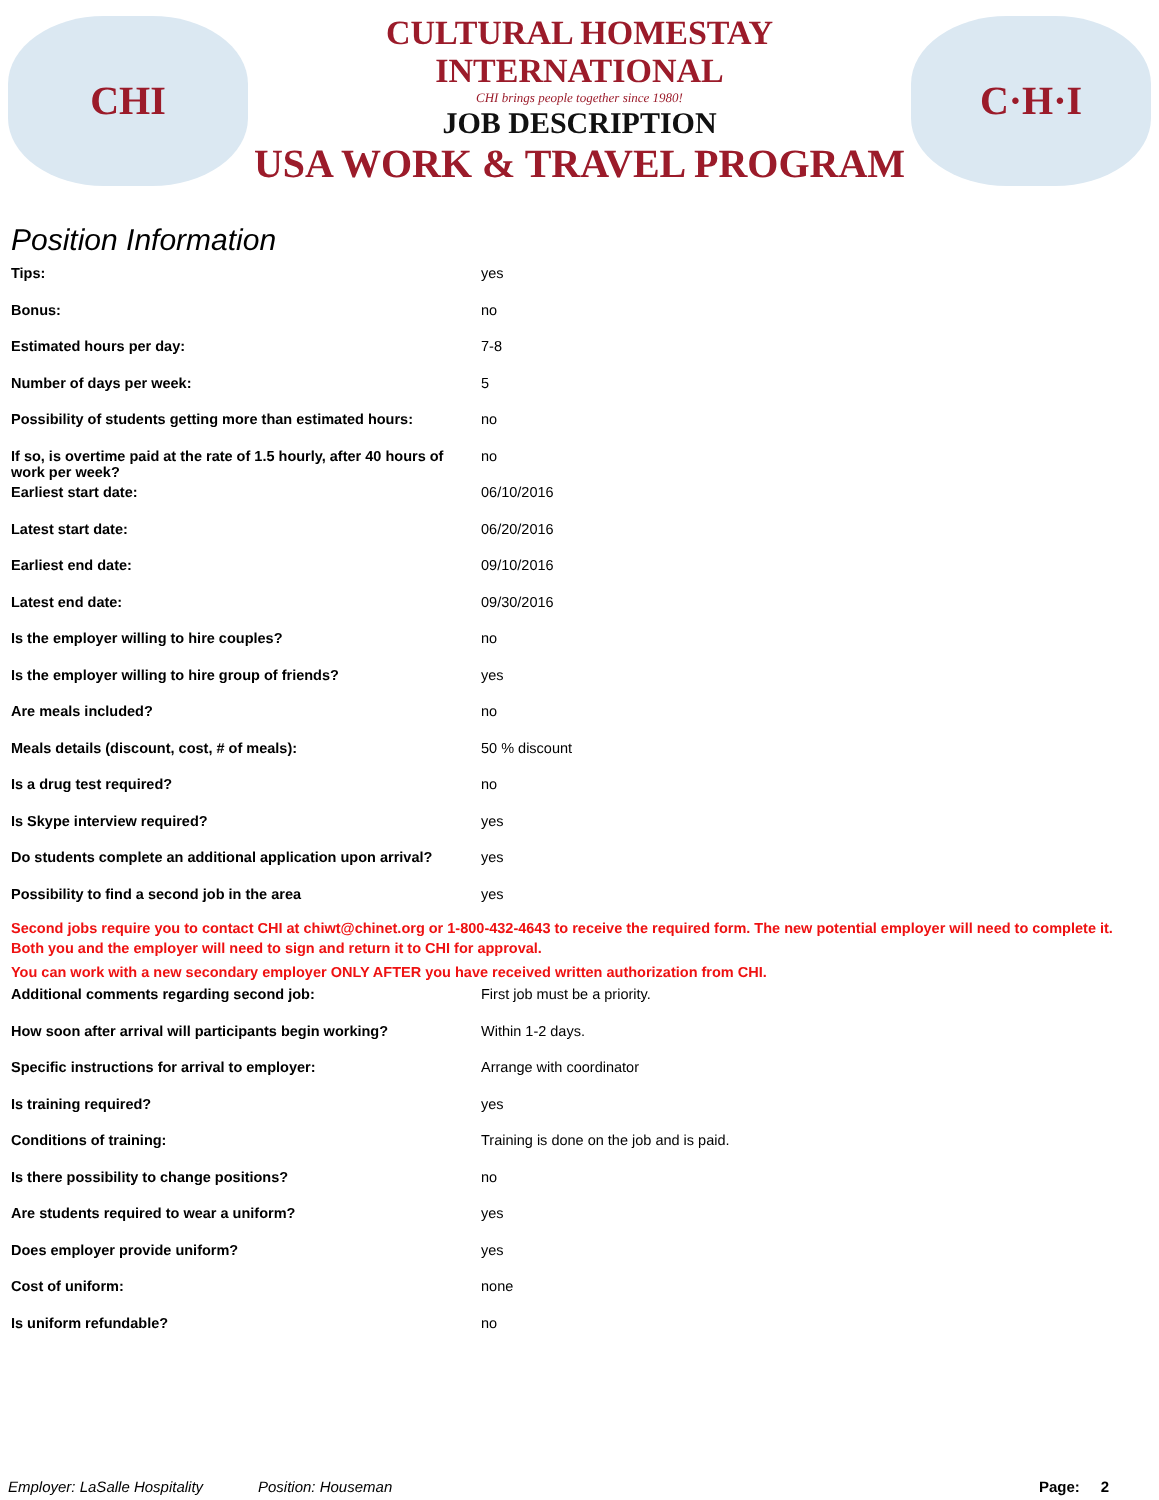CHI
CULTURAL HOMESTAY INTERNATIONAL
CHI brings people together since 1980!
JOB DESCRIPTION
USA WORK & TRAVEL PROGRAM
C·H·I
Position Information
| Tips: | yes |
| Bonus: | no |
| Estimated hours per day: | 7-8 |
| Number of days per week: | 5 |
| Possibility of students getting more than estimated hours: | no |
| If so, is overtime paid at the rate of 1.5 hourly, after 40 hours of work per week? | no |
| Earliest start date: | 06/10/2016 |
| Latest start date: | 06/20/2016 |
| Earliest end date: | 09/10/2016 |
| Latest end date: | 09/30/2016 |
| Is the employer willing to hire couples? | no |
| Is the employer willing to hire group of friends? | yes |
| Are meals included? | no |
| Meals details (discount, cost, # of meals): | 50 % discount |
| Is a drug test required? | no |
| Is Skype interview required? | yes |
| Do students complete an additional application upon arrival? | yes |
| Possibility to find a second job in the area | yes |
Second jobs require you to contact CHI at chiwt@chinet.org or 1-800-432-4643 to receive the required form. The new potential employer will need to complete it. Both you and the employer will need to sign and return it to CHI for approval.
You can work with a new secondary employer ONLY AFTER you have received written authorization from CHI.
| Additional comments regarding second job: | First job must be a priority. |
| How soon after arrival will participants begin working? | Within 1-2 days. |
| Specific instructions for arrival to employer: | Arrange with coordinator |
| Is training required? | yes |
| Conditions of training: | Training is done on the job and is paid. |
| Is there possibility to change positions? | no |
| Are students required to wear a uniform? | yes |
| Does employer provide uniform? | yes |
| Cost of uniform: | none |
| Is uniform refundable? | no |
Employer: LaSalle Hospitality Position: Houseman Page: 2